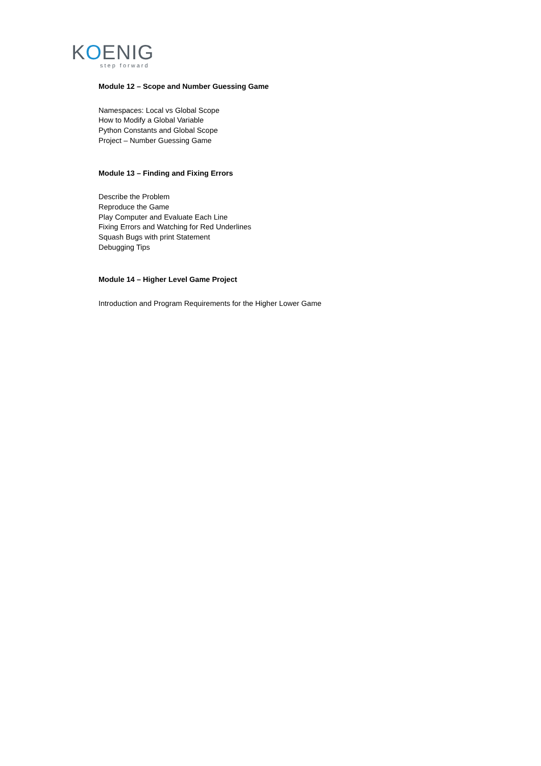KOENIG
step forward
Module 12 – Scope and Number Guessing Game
Namespaces: Local vs Global Scope
How to Modify a Global Variable
Python Constants and Global Scope
Project – Number Guessing Game
Module 13 – Finding and Fixing Errors
Describe the Problem
Reproduce the Game
Play Computer and Evaluate Each Line
Fixing Errors and Watching for Red Underlines
Squash Bugs with print Statement
Debugging Tips
Module 14 – Higher Level Game Project
Introduction and Program Requirements for the Higher Lower Game